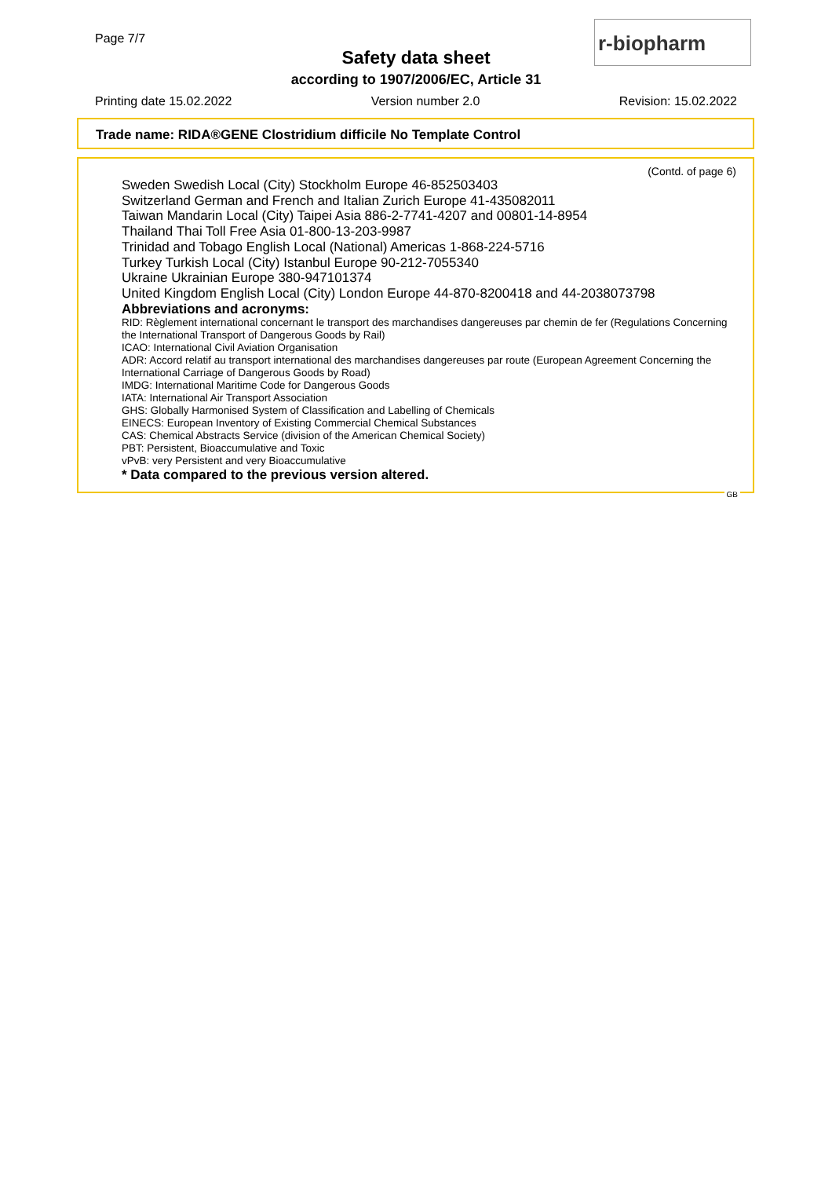Page 7/7
Safety data sheet
according to 1907/2006/EC, Article 31
r-biopharm
Printing date 15.02.2022 Version number 2.0 Revision: 15.02.2022
Trade name: RIDA®GENE Clostridium difficile No Template Control
(Contd. of page 6)
Sweden Swedish Local (City) Stockholm Europe 46-852503403
Switzerland German and French and Italian Zurich Europe 41-435082011
Taiwan Mandarin Local (City) Taipei Asia 886-2-7741-4207 and 00801-14-8954
Thailand Thai Toll Free Asia 01-800-13-203-9987
Trinidad and Tobago English Local (National) Americas 1-868-224-5716
Turkey Turkish Local (City) Istanbul Europe 90-212-7055340
Ukraine Ukrainian Europe 380-947101374
United Kingdom English Local (City) London Europe 44-870-8200418 and 44-2038073798
Abbreviations and acronyms:
RID: Règlement international concernant le transport des marchandises dangereuses par chemin de fer (Regulations Concerning the International Transport of Dangerous Goods by Rail)
ICAO: International Civil Aviation Organisation
ADR: Accord relatif au transport international des marchandises dangereuses par route (European Agreement Concerning the International Carriage of Dangerous Goods by Road)
IMDG: International Maritime Code for Dangerous Goods
IATA: International Air Transport Association
GHS: Globally Harmonised System of Classification and Labelling of Chemicals
EINECS: European Inventory of Existing Commercial Chemical Substances
CAS: Chemical Abstracts Service (division of the American Chemical Society)
PBT: Persistent, Bioaccumulative and Toxic
vPvB: very Persistent and very Bioaccumulative
* Data compared to the previous version altered.
GB